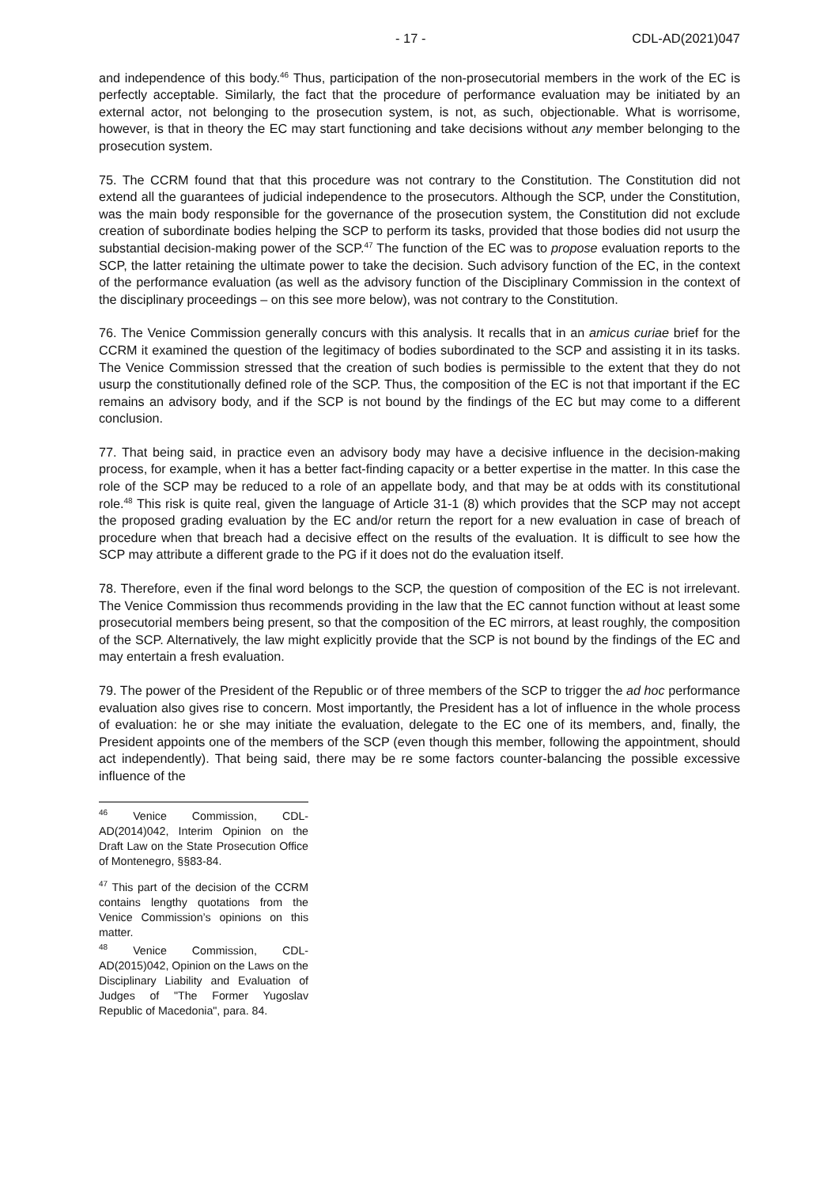- 17 - CDL-AD(2021)047
and independence of this body.<sup>46</sup> Thus, participation of the non-prosecutorial members in the work of the EC is perfectly acceptable. Similarly, the fact that the procedure of performance evaluation may be initiated by an external actor, not belonging to the prosecution system, is not, as such, objectionable. What is worrisome, however, is that in theory the EC may start functioning and take decisions without any member belonging to the prosecution system.
75. The CCRM found that that this procedure was not contrary to the Constitution. The Constitution did not extend all the guarantees of judicial independence to the prosecutors. Although the SCP, under the Constitution, was the main body responsible for the governance of the prosecution system, the Constitution did not exclude creation of subordinate bodies helping the SCP to perform its tasks, provided that those bodies did not usurp the substantial decision-making power of the SCP.<sup>47</sup> The function of the EC was to propose evaluation reports to the SCP, the latter retaining the ultimate power to take the decision. Such advisory function of the EC, in the context of the performance evaluation (as well as the advisory function of the Disciplinary Commission in the context of the disciplinary proceedings – on this see more below), was not contrary to the Constitution.
76. The Venice Commission generally concurs with this analysis. It recalls that in an amicus curiae brief for the CCRM it examined the question of the legitimacy of bodies subordinated to the SCP and assisting it in its tasks. The Venice Commission stressed that the creation of such bodies is permissible to the extent that they do not usurp the constitutionally defined role of the SCP. Thus, the composition of the EC is not that important if the EC remains an advisory body, and if the SCP is not bound by the findings of the EC but may come to a different conclusion.
77. That being said, in practice even an advisory body may have a decisive influence in the decision-making process, for example, when it has a better fact-finding capacity or a better expertise in the matter. In this case the role of the SCP may be reduced to a role of an appellate body, and that may be at odds with its constitutional role.<sup>48</sup> This risk is quite real, given the language of Article 31-1 (8) which provides that the SCP may not accept the proposed grading evaluation by the EC and/or return the report for a new evaluation in case of breach of procedure when that breach had a decisive effect on the results of the evaluation. It is difficult to see how the SCP may attribute a different grade to the PG if it does not do the evaluation itself.
78. Therefore, even if the final word belongs to the SCP, the question of composition of the EC is not irrelevant. The Venice Commission thus recommends providing in the law that the EC cannot function without at least some prosecutorial members being present, so that the composition of the EC mirrors, at least roughly, the composition of the SCP. Alternatively, the law might explicitly provide that the SCP is not bound by the findings of the EC and may entertain a fresh evaluation.
79. The power of the President of the Republic or of three members of the SCP to trigger the ad hoc performance evaluation also gives rise to concern. Most importantly, the President has a lot of influence in the whole process of evaluation: he or she may initiate the evaluation, delegate to the EC one of its members, and, finally, the President appoints one of the members of the SCP (even though this member, following the appointment, should act independently). That being said, there may be re some factors counter-balancing the possible excessive influence of the
<sup>46</sup> Venice Commission, CDL-AD(2014)042, Interim Opinion on the Draft Law on the State Prosecution Office of Montenegro, §§83-84.
<sup>47</sup> This part of the decision of the CCRM contains lengthy quotations from the Venice Commission’s opinions on this matter.
<sup>48</sup> Venice Commission, CDL-AD(2015)042, Opinion on the Laws on the Disciplinary Liability and Evaluation of Judges of "The Former Yugoslav Republic of Macedonia", para. 84.